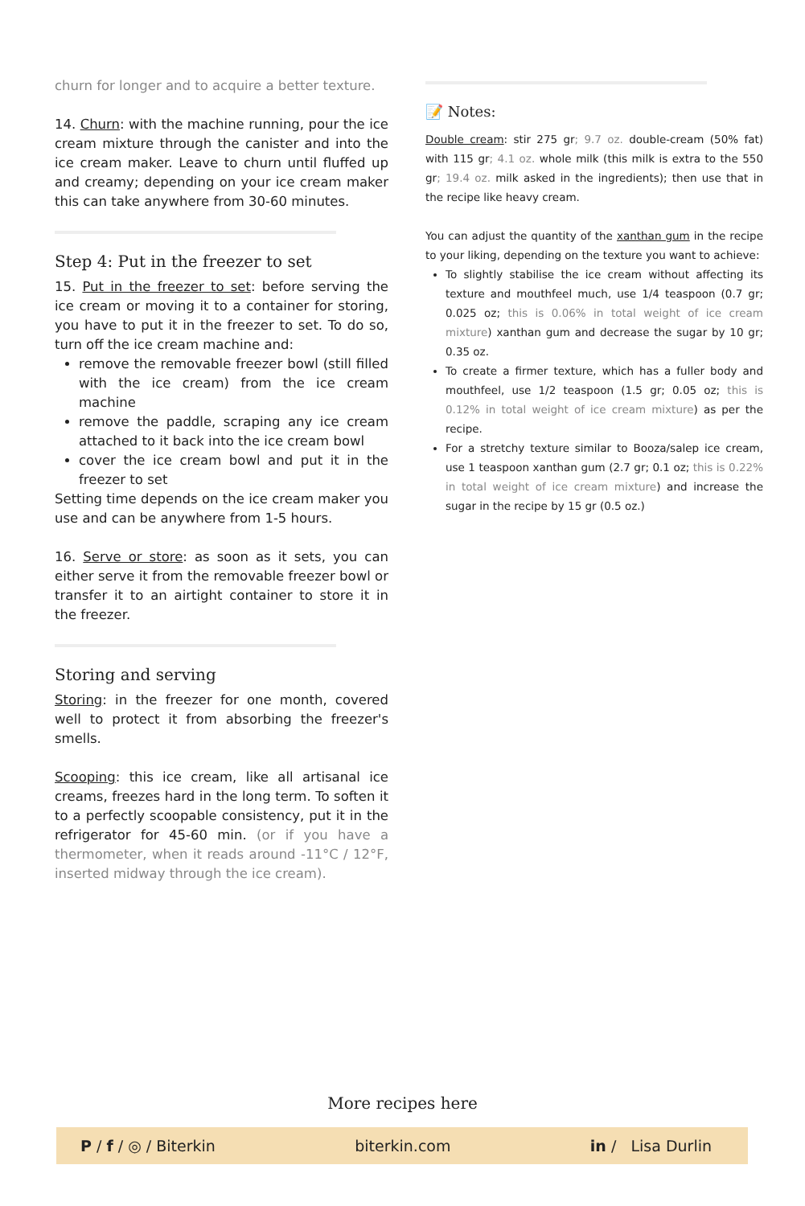churn for longer and to acquire a better texture.
14. Churn: with the machine running, pour the ice cream mixture through the canister and into the ice cream maker. Leave to churn until fluffed up and creamy; depending on your ice cream maker this can take anywhere from 30-60 minutes.
Step 4: Put in the freezer to set
15. Put in the freezer to set: before serving the ice cream or moving it to a container for storing, you have to put it in the freezer to set. To do so, turn off the ice cream machine and:
remove the removable freezer bowl (still filled with the ice cream) from the ice cream machine
remove the paddle, scraping any ice cream attached to it back into the ice cream bowl
cover the ice cream bowl and put it in the freezer to set
Setting time depends on the ice cream maker you use and can be anywhere from 1-5 hours.
16. Serve or store: as soon as it sets, you can either serve it from the removable freezer bowl or transfer it to an airtight container to store it in the freezer.
Storing and serving
Storing: in the freezer for one month, covered well to protect it from absorbing the freezer's smells.
Scooping: this ice cream, like all artisanal ice creams, freezes hard in the long term. To soften it to a perfectly scoopable consistency, put it in the refrigerator for 45-60 min. (or if you have a thermometer, when it reads around -11°C / 12°F, inserted midway through the ice cream).
📝 Notes:
Double cream: stir 275 gr; 9.7 oz. double-cream (50% fat) with 115 gr; 4.1 oz. whole milk (this milk is extra to the 550 gr; 19.4 oz. milk asked in the ingredients); then use that in the recipe like heavy cream.
You can adjust the quantity of the xanthan gum in the recipe to your liking, depending on the texture you want to achieve:
To slightly stabilise the ice cream without affecting its texture and mouthfeel much, use 1/4 teaspoon (0.7 gr; 0.025 oz; this is 0.06% in total weight of ice cream mixture) xanthan gum and decrease the sugar by 10 gr; 0.35 oz.
To create a firmer texture, which has a fuller body and mouthfeel, use 1/2 teaspoon (1.5 gr; 0.05 oz; this is 0.12% in total weight of ice cream mixture) as per the recipe.
For a stretchy texture similar to Booza/salep ice cream, use 1 teaspoon xanthan gum (2.7 gr; 0.1 oz; this is 0.22% in total weight of ice cream mixture) and increase the sugar in the recipe by 15 gr (0.5 oz.)
More recipes here
P / f / ◎ / Biterkin biterkin.com in / Lisa Durlin